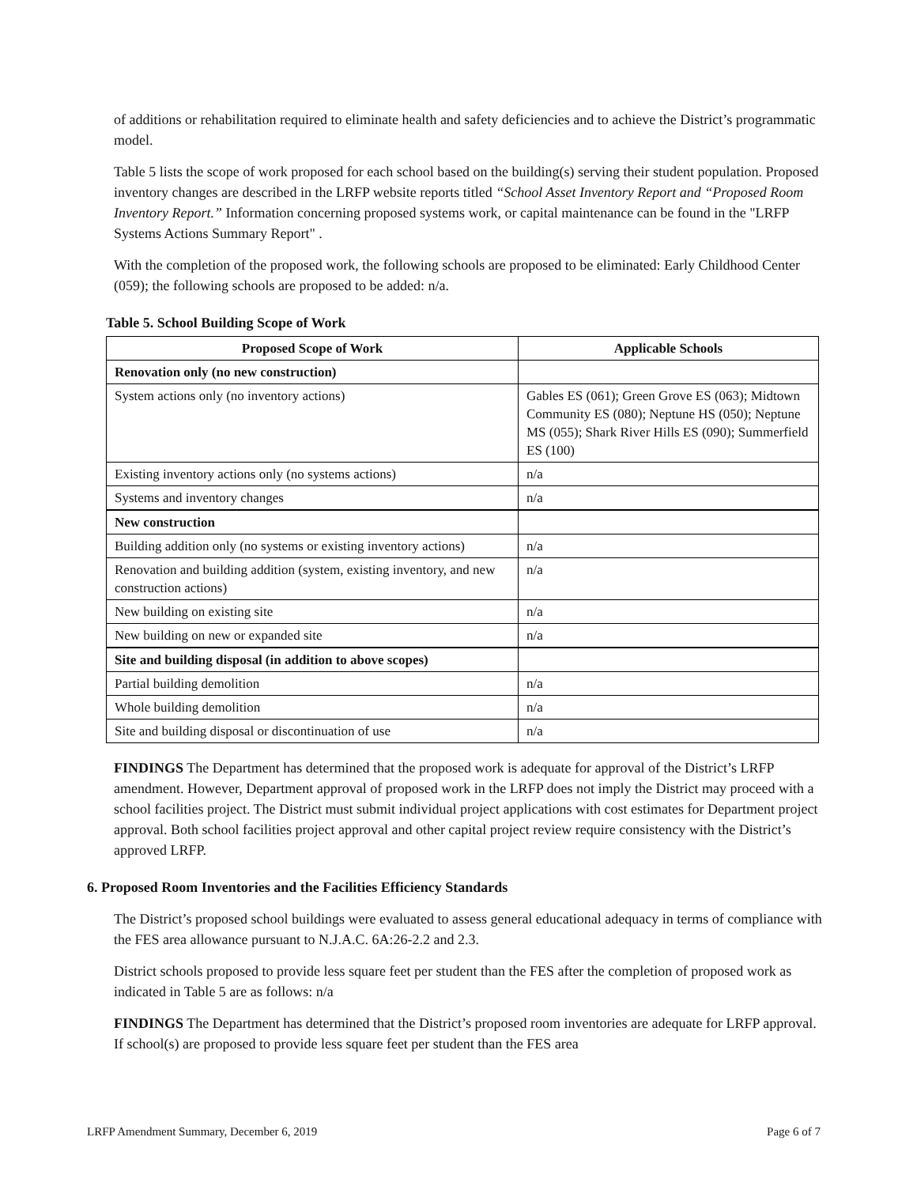of additions or rehabilitation required to eliminate health and safety deficiencies and to achieve the District’s programmatic model.
Table 5 lists the scope of work proposed for each school based on the building(s) serving their student population. Proposed inventory changes are described in the LRFP website reports titled “School Asset Inventory Report and “Proposed Room Inventory Report.” Information concerning proposed systems work, or capital maintenance can be found in the "LRFP Systems Actions Summary Report" .
With the completion of the proposed work, the following schools are proposed to be eliminated: Early Childhood Center (059); the following schools are proposed to be added: n/a.
Table 5. School Building Scope of Work
| Proposed Scope of Work | Applicable Schools |
| --- | --- |
| Renovation only (no new construction) | |
| System actions only (no inventory actions) | Gables ES (061); Green Grove ES (063); Midtown Community ES (080); Neptune HS (050); Neptune MS (055); Shark River Hills ES (090); Summerfield ES (100) |
| Existing inventory actions only (no systems actions) | n/a |
| Systems and inventory changes | n/a |
| New construction | |
| Building addition only (no systems or existing inventory actions) | n/a |
| Renovation and building addition (system, existing inventory, and new construction actions) | n/a |
| New building on existing site | n/a |
| New building on new or expanded site | n/a |
| Site and building disposal (in addition to above scopes) | |
| Partial building demolition | n/a |
| Whole building demolition | n/a |
| Site and building disposal or discontinuation of use | n/a |
FINDINGS The Department has determined that the proposed work is adequate for approval of the District’s LRFP amendment. However, Department approval of proposed work in the LRFP does not imply the District may proceed with a school facilities project. The District must submit individual project applications with cost estimates for Department project approval. Both school facilities project approval and other capital project review require consistency with the District’s approved LRFP.
6. Proposed Room Inventories and the Facilities Efficiency Standards
The District’s proposed school buildings were evaluated to assess general educational adequacy in terms of compliance with the FES area allowance pursuant to N.J.A.C. 6A:26-2.2 and 2.3.
District schools proposed to provide less square feet per student than the FES after the completion of proposed work as indicated in Table 5 are as follows: n/a
FINDINGS The Department has determined that the District’s proposed room inventories are adequate for LRFP approval. If school(s) are proposed to provide less square feet per student than the FES area
LRFP Amendment Summary, December 6, 2019 Page 6 of 7